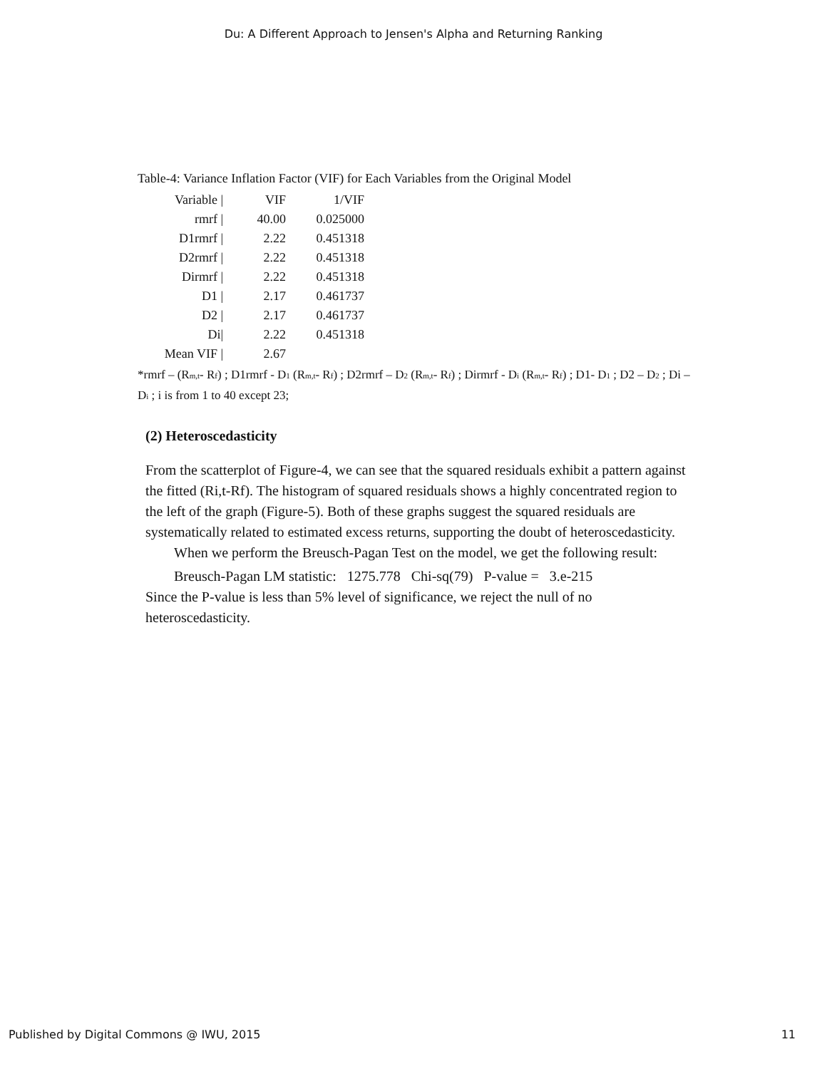Du: A Different Approach to Jensen's Alpha and Returning Ranking
Table-4: Variance Inflation Factor (VIF) for Each Variables from the Original Model
| Variable / | VIF | 1/VIF |
| --- | --- | --- |
| rmrf / | 40.00 | 0.025000 |
| D1rmrf / | 2.22 | 0.451318 |
| D2rmrf / | 2.22 | 0.451318 |
| Dirmrf / | 2.22 | 0.451318 |
| D1 / | 2.17 | 0.461737 |
| D2 / | 2.17 | 0.461737 |
| Di/ | 2.22 | 0.451318 |
| Mean VIF / | 2.67 | |
*rmrf – (R<sub>m,t</sub>- R<sub>f</sub>) ; D1rmrf - D<sub>1</sub> (R<sub>m,t</sub>- R<sub>f</sub>) ; D2rmrf – D<sub>2</sub> (R<sub>m,t</sub>- R<sub>f</sub>) ; Dirmrf - D<sub>i</sub> (R<sub>m,t</sub>- R<sub>f</sub>) ; D1- D<sub>1</sub> ; D2 – D<sub>2</sub> ; Di – D<sub>i</sub> ; i is from 1 to 40 except 23;
(2) Heteroscedasticity
From the scatterplot of Figure-4, we can see that the squared residuals exhibit a pattern against the fitted (Ri,t-Rf). The histogram of squared residuals shows a highly concentrated region to the left of the graph (Figure-5). Both of these graphs suggest the squared residuals are systematically related to estimated excess returns, supporting the doubt of heteroscedasticity.
When we perform the Breusch-Pagan Test on the model, we get the following result:
Breusch-Pagan LM statistic: 1275.778 Chi-sq(79) P-value = 3.e-215
Since the P-value is less than 5% level of significance, we reject the null of no heteroscedasticity.
Published by Digital Commons @ IWU, 2015 11